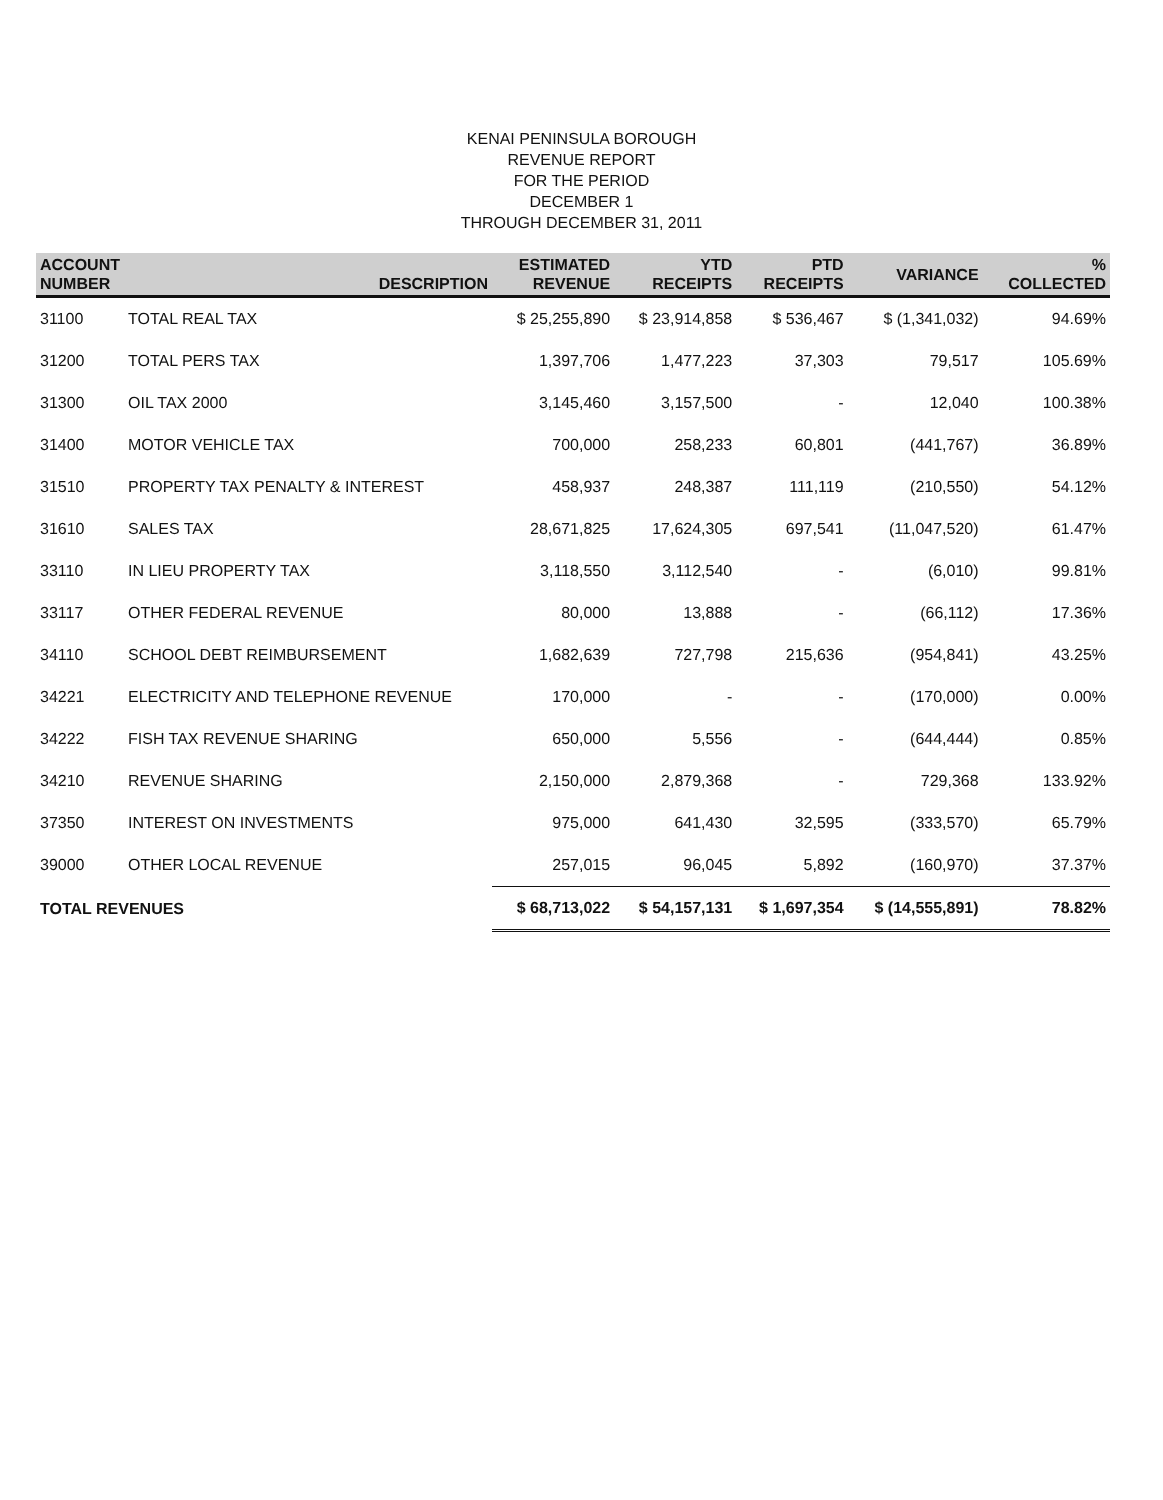KENAI PENINSULA BOROUGH
REVENUE REPORT
FOR THE PERIOD
DECEMBER 1
THROUGH DECEMBER 31, 2011
| ACCOUNT NUMBER | DESCRIPTION | ESTIMATED REVENUE | YTD RECEIPTS | PTD RECEIPTS | VARIANCE | % COLLECTED |
| --- | --- | --- | --- | --- | --- | --- |
| 31100 | TOTAL REAL TAX | $ 25,255,890 | $ 23,914,858 | $ 536,467 | $ (1,341,032) | 94.69% |
| 31200 | TOTAL PERS TAX | 1,397,706 | 1,477,223 | 37,303 | 79,517 | 105.69% |
| 31300 | OIL TAX 2000 | 3,145,460 | 3,157,500 | - | 12,040 | 100.38% |
| 31400 | MOTOR VEHICLE TAX | 700,000 | 258,233 | 60,801 | (441,767) | 36.89% |
| 31510 | PROPERTY TAX PENALTY & INTEREST | 458,937 | 248,387 | 111,119 | (210,550) | 54.12% |
| 31610 | SALES TAX | 28,671,825 | 17,624,305 | 697,541 | (11,047,520) | 61.47% |
| 33110 | IN LIEU PROPERTY TAX | 3,118,550 | 3,112,540 | - | (6,010) | 99.81% |
| 33117 | OTHER FEDERAL REVENUE | 80,000 | 13,888 | - | (66,112) | 17.36% |
| 34110 | SCHOOL DEBT REIMBURSEMENT | 1,682,639 | 727,798 | 215,636 | (954,841) | 43.25% |
| 34221 | ELECTRICITY AND TELEPHONE REVENUE | 170,000 | - | - | (170,000) | 0.00% |
| 34222 | FISH TAX REVENUE SHARING | 650,000 | 5,556 | - | (644,444) | 0.85% |
| 34210 | REVENUE SHARING | 2,150,000 | 2,879,368 | - | 729,368 | 133.92% |
| 37350 | INTEREST ON INVESTMENTS | 975,000 | 641,430 | 32,595 | (333,570) | 65.79% |
| 39000 | OTHER LOCAL REVENUE | 257,015 | 96,045 | 5,892 | (160,970) | 37.37% |
| TOTAL REVENUES | | $ 68,713,022 | $ 54,157,131 | $ 1,697,354 | $ (14,555,891) | 78.82% |